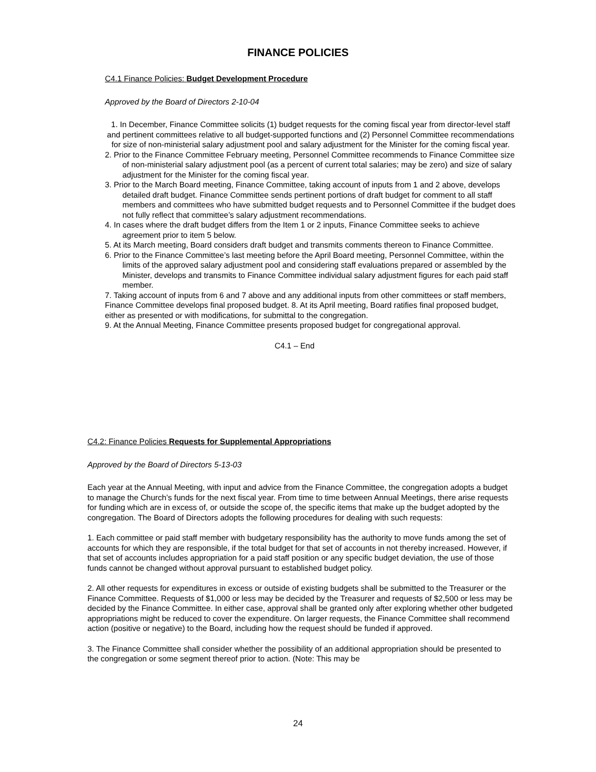FINANCE POLICIES
C4.1 Finance Policies: Budget Development Procedure
Approved by the Board of Directors 2-10-04
1. In December, Finance Committee solicits (1) budget requests for the coming fiscal year from director-level staff and pertinent committees relative to all budget-supported functions and (2) Personnel Committee recommendations for size of non-ministerial salary adjustment pool and salary adjustment for the Minister for the coming fiscal year.
2. Prior to the Finance Committee February meeting, Personnel Committee recommends to Finance Committee size of non-ministerial salary adjustment pool (as a percent of current total salaries; may be zero) and size of salary adjustment for the Minister for the coming fiscal year.
3. Prior to the March Board meeting, Finance Committee, taking account of inputs from 1 and 2 above, develops detailed draft budget. Finance Committee sends pertinent portions of draft budget for comment to all staff members and committees who have submitted budget requests and to Personnel Committee if the budget does not fully reflect that committee’s salary adjustment recommendations.
4. In cases where the draft budget differs from the Item 1 or 2 inputs, Finance Committee seeks to achieve agreement prior to item 5 below.
5. At its March meeting, Board considers draft budget and transmits comments thereon to Finance Committee.
6. Prior to the Finance Committee’s last meeting before the April Board meeting, Personnel Committee, within the limits of the approved salary adjustment pool and considering staff evaluations prepared or assembled by the Minister, develops and transmits to Finance Committee individual salary adjustment figures for each paid staff member.
7. Taking account of inputs from 6 and 7 above and any additional inputs from other committees or staff members, Finance Committee develops final proposed budget. 8. At its April meeting, Board ratifies final proposed budget, either as presented or with modifications, for submittal to the congregation.
9. At the Annual Meeting, Finance Committee presents proposed budget for congregational approval.
C4.1 – End
C4.2: Finance Policies Requests for Supplemental Appropriations
Approved by the Board of Directors 5-13-03
Each year at the Annual Meeting, with input and advice from the Finance Committee, the congregation adopts a budget to manage the Church’s funds for the next fiscal year. From time to time between Annual Meetings, there arise requests for funding which are in excess of, or outside the scope of, the specific items that make up the budget adopted by the congregation. The Board of Directors adopts the following procedures for dealing with such requests:
1. Each committee or paid staff member with budgetary responsibility has the authority to move funds among the set of accounts for which they are responsible, if the total budget for that set of accounts in not thereby increased. However, if that set of accounts includes appropriation for a paid staff position or any specific budget deviation, the use of those funds cannot be changed without approval pursuant to established budget policy.
2. All other requests for expenditures in excess or outside of existing budgets shall be submitted to the Treasurer or the Finance Committee. Requests of $1,000 or less may be decided by the Treasurer and requests of $2,500 or less may be decided by the Finance Committee. In either case, approval shall be granted only after exploring whether other budgeted appropriations might be reduced to cover the expenditure. On larger requests, the Finance Committee shall recommend action (positive or negative) to the Board, including how the request should be funded if approved.
3. The Finance Committee shall consider whether the possibility of an additional appropriation should be presented to the congregation or some segment thereof prior to action. (Note: This may be
24